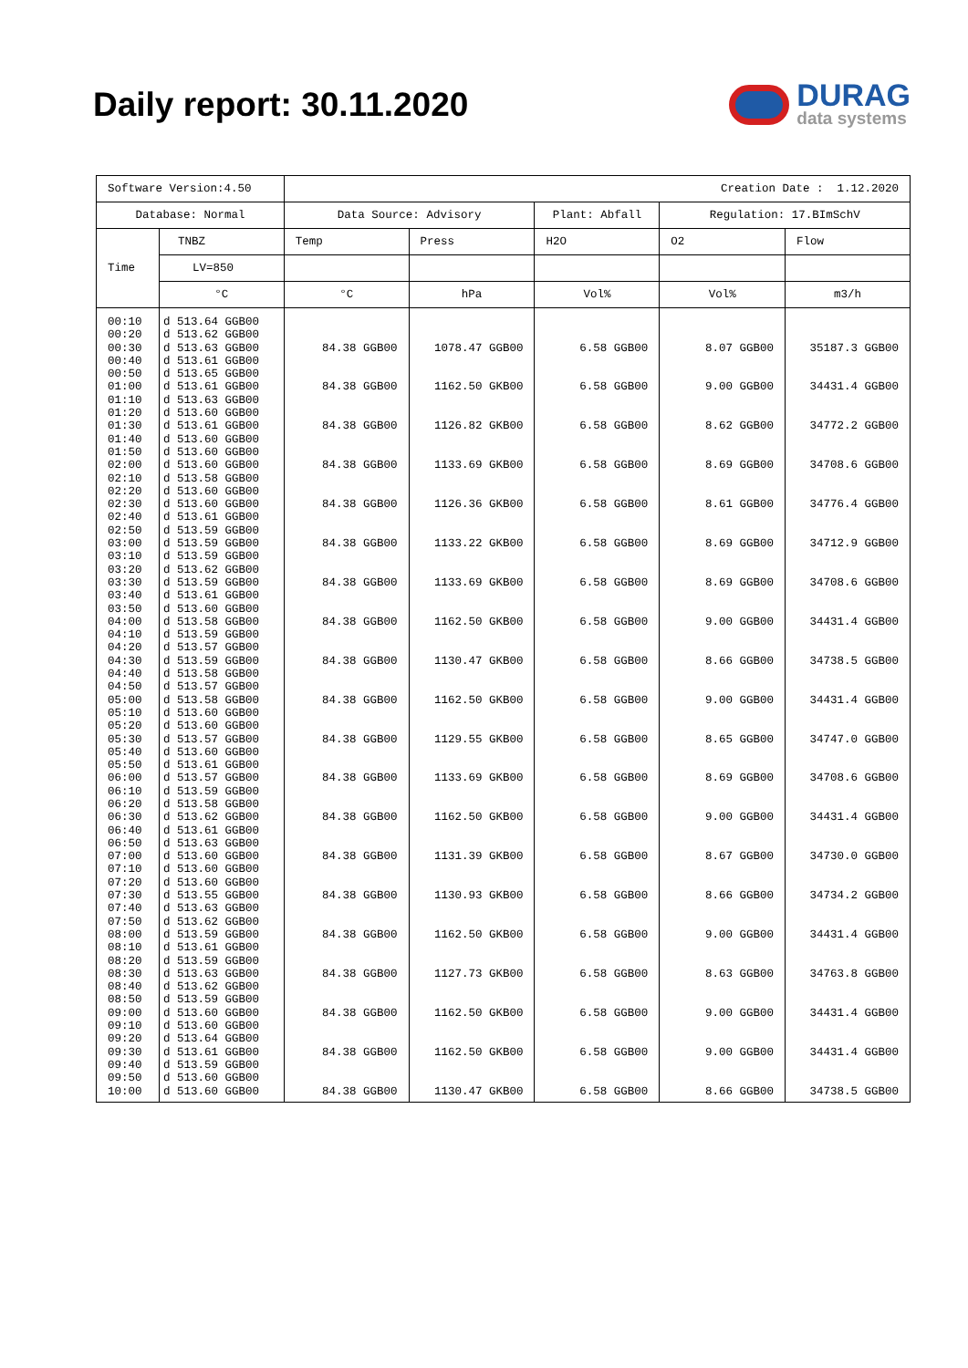Daily report: 30.11.2020
DURAG
data systems
| Software Version:4.50 | | Creation Date : 1.12.2020 | | | | |
| Database: Normal | | Data Source: Advisory | | Plant: Abfall | Regulation: 17.BImSchV | |
| Time | TNBZ | Temp | Press | H2O | O2 | Flow |
| | LV=850 | | | | | |
| | °C | °C | hPa | Vol% | Vol% | m3/h |
| 00:10 | d 513.64 GGB00 | | | | | |
| 00:20 | d 513.62 GGB00 | | | | | |
| 00:30 | d 513.63 GGB00 | 84.38 GGB00 | 1078.47 GGB00 | 6.58 GGB00 | 8.07 GGB00 | 35187.3 GGB00 |
| 00:40 | d 513.61 GGB00 | | | | | |
| 00:50 | d 513.65 GGB00 | | | | | |
| 01:00 | d 513.61 GGB00 | 84.38 GGB00 | 1162.50 GKB00 | 6.58 GGB00 | 9.00 GGB00 | 34431.4 GGB00 |
| 01:10 | d 513.63 GGB00 | | | | | |
| 01:20 | d 513.60 GGB00 | | | | | |
| 01:30 | d 513.61 GGB00 | 84.38 GGB00 | 1126.82 GKB00 | 6.58 GGB00 | 8.62 GGB00 | 34772.2 GGB00 |
| 01:40 | d 513.60 GGB00 | | | | | |
| 01:50 | d 513.60 GGB00 | | | | | |
| 02:00 | d 513.60 GGB00 | 84.38 GGB00 | 1133.69 GKB00 | 6.58 GGB00 | 8.69 GGB00 | 34708.6 GGB00 |
| 02:10 | d 513.58 GGB00 | | | | | |
| 02:20 | d 513.60 GGB00 | | | | | |
| 02:30 | d 513.60 GGB00 | 84.38 GGB00 | 1126.36 GKB00 | 6.58 GGB00 | 8.61 GGB00 | 34776.4 GGB00 |
| 02:40 | d 513.61 GGB00 | | | | | |
| 02:50 | d 513.59 GGB00 | | | | | |
| 03:00 | d 513.59 GGB00 | 84.38 GGB00 | 1133.22 GKB00 | 6.58 GGB00 | 8.69 GGB00 | 34712.9 GGB00 |
| 03:10 | d 513.59 GGB00 | | | | | |
| 03:20 | d 513.62 GGB00 | | | | | |
| 03:30 | d 513.59 GGB00 | 84.38 GGB00 | 1133.69 GKB00 | 6.58 GGB00 | 8.69 GGB00 | 34708.6 GGB00 |
| 03:40 | d 513.61 GGB00 | | | | | |
| 03:50 | d 513.60 GGB00 | | | | | |
| 04:00 | d 513.58 GGB00 | 84.38 GGB00 | 1162.50 GKB00 | 6.58 GGB00 | 9.00 GGB00 | 34431.4 GGB00 |
| 04:10 | d 513.59 GGB00 | | | | | |
| 04:20 | d 513.57 GGB00 | | | | | |
| 04:30 | d 513.59 GGB00 | 84.38 GGB00 | 1130.47 GKB00 | 6.58 GGB00 | 8.66 GGB00 | 34738.5 GGB00 |
| 04:40 | d 513.58 GGB00 | | | | | |
| 04:50 | d 513.57 GGB00 | | | | | |
| 05:00 | d 513.58 GGB00 | 84.38 GGB00 | 1162.50 GKB00 | 6.58 GGB00 | 9.00 GGB00 | 34431.4 GGB00 |
| 05:10 | d 513.60 GGB00 | | | | | |
| 05:20 | d 513.60 GGB00 | | | | | |
| 05:30 | d 513.57 GGB00 | 84.38 GGB00 | 1129.55 GKB00 | 6.58 GGB00 | 8.65 GGB00 | 34747.0 GGB00 |
| 05:40 | d 513.60 GGB00 | | | | | |
| 05:50 | d 513.61 GGB00 | | | | | |
| 06:00 | d 513.57 GGB00 | 84.38 GGB00 | 1133.69 GKB00 | 6.58 GGB00 | 8.69 GGB00 | 34708.6 GGB00 |
| 06:10 | d 513.59 GGB00 | | | | | |
| 06:20 | d 513.58 GGB00 | | | | | |
| 06:30 | d 513.62 GGB00 | 84.38 GGB00 | 1162.50 GKB00 | 6.58 GGB00 | 9.00 GGB00 | 34431.4 GGB00 |
| 06:40 | d 513.61 GGB00 | | | | | |
| 06:50 | d 513.63 GGB00 | | | | | |
| 07:00 | d 513.60 GGB00 | 84.38 GGB00 | 1131.39 GKB00 | 6.58 GGB00 | 8.67 GGB00 | 34730.0 GGB00 |
| 07:10 | d 513.60 GGB00 | | | | | |
| 07:20 | d 513.60 GGB00 | | | | | |
| 07:30 | d 513.55 GGB00 | 84.38 GGB00 | 1130.93 GKB00 | 6.58 GGB00 | 8.66 GGB00 | 34734.2 GGB00 |
| 07:40 | d 513.63 GGB00 | | | | | |
| 07:50 | d 513.62 GGB00 | | | | | |
| 08:00 | d 513.59 GGB00 | 84.38 GGB00 | 1162.50 GKB00 | 6.58 GGB00 | 9.00 GGB00 | 34431.4 GGB00 |
| 08:10 | d 513.61 GGB00 | | | | | |
| 08:20 | d 513.59 GGB00 | | | | | |
| 08:30 | d 513.63 GGB00 | 84.38 GGB00 | 1127.73 GKB00 | 6.58 GGB00 | 8.63 GGB00 | 34763.8 GGB00 |
| 08:40 | d 513.62 GGB00 | | | | | |
| 08:50 | d 513.59 GGB00 | | | | | |
| 09:00 | d 513.60 GGB00 | 84.38 GGB00 | 1162.50 GKB00 | 6.58 GGB00 | 9.00 GGB00 | 34431.4 GGB00 |
| 09:10 | d 513.60 GGB00 | | | | | |
| 09:20 | d 513.64 GGB00 | | | | | |
| 09:30 | d 513.61 GGB00 | 84.38 GGB00 | 1162.50 GKB00 | 6.58 GGB00 | 9.00 GGB00 | 34431.4 GGB00 |
| 09:40 | d 513.59 GGB00 | | | | | |
| 09:50 | d 513.60 GGB00 | | | | | |
| 10:00 | d 513.60 GGB00 | 84.38 GGB00 | 1130.47 GKB00 | 6.58 GGB00 | 8.66 GGB00 | 34738.5 GGB00 |